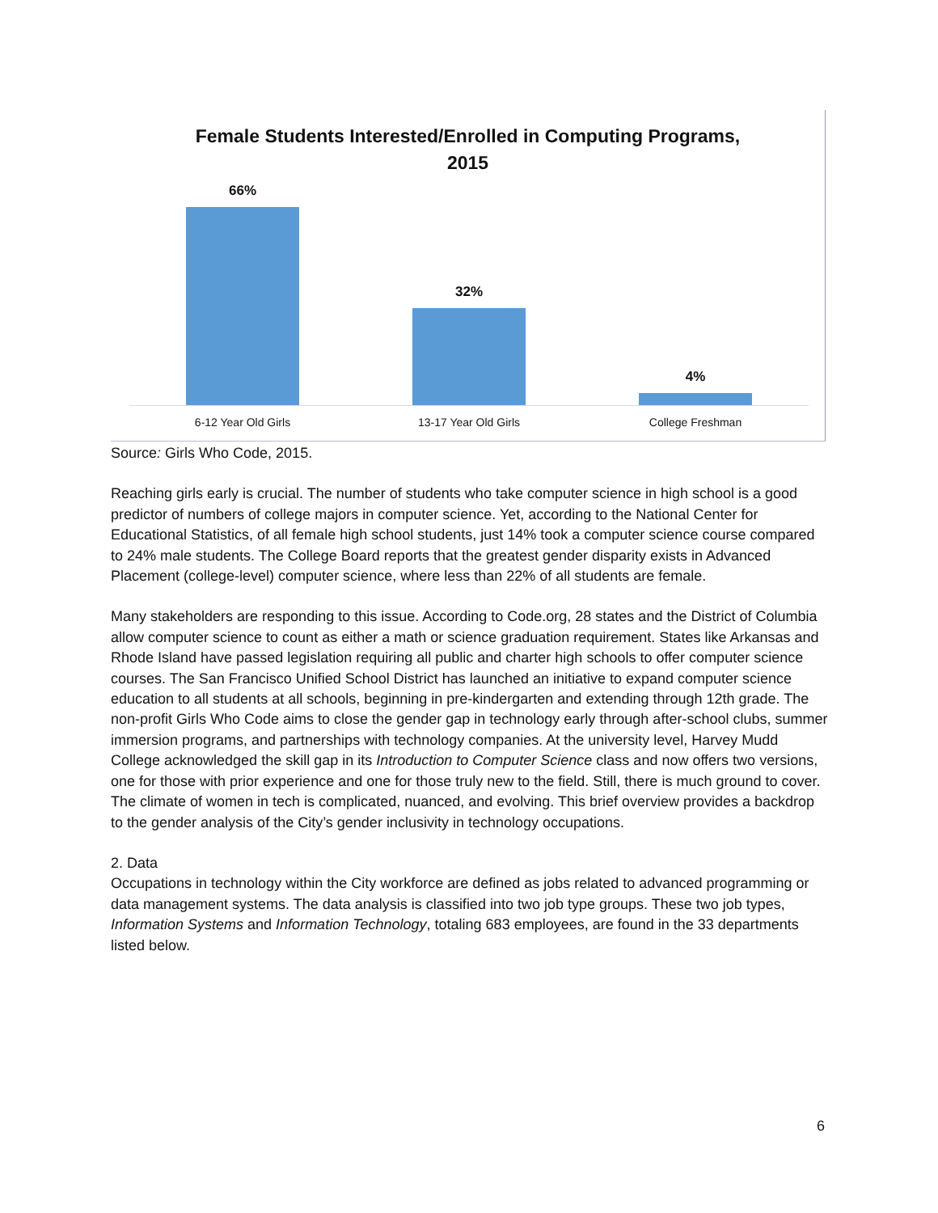Female Students Interested/Enrolled in Computing Programs,
2015
66% 32% 4%
6-12 Year Old Girls 13-17 Year Old Girls College Freshman
Source: Girls Who Code, 2015.
Reaching girls early is crucial. The number of students who take computer science in high school is a good predictor of numbers of college majors in computer science. Yet, according to the National Center for Educational Statistics, of all female high school students, just 14% took a computer science course compared to 24% male students. The College Board reports that the greatest gender disparity exists in Advanced Placement (college-level) computer science, where less than 22% of all students are female.
Many stakeholders are responding to this issue. According to Code.org, 28 states and the District of Columbia allow computer science to count as either a math or science graduation requirement. States like Arkansas and Rhode Island have passed legislation requiring all public and charter high schools to offer computer science courses. The San Francisco Unified School District has launched an initiative to expand computer science education to all students at all schools, beginning in pre-kindergarten and extending through 12th grade. The non-profit Girls Who Code aims to close the gender gap in technology early through after-school clubs, summer immersion programs, and partnerships with technology companies. At the university level, Harvey Mudd College acknowledged the skill gap in its Introduction to Computer Science class and now offers two versions, one for those with prior experience and one for those truly new to the field. Still, there is much ground to cover. The climate of women in tech is complicated, nuanced, and evolving. This brief overview provides a backdrop to the gender analysis of the City’s gender inclusivity in technology occupations.
2. Data
Occupations in technology within the City workforce are defined as jobs related to advanced programming or data management systems. The data analysis is classified into two job type groups. These two job types, Information Systems and Information Technology, totaling 683 employees, are found in the 33 departments listed below.
6